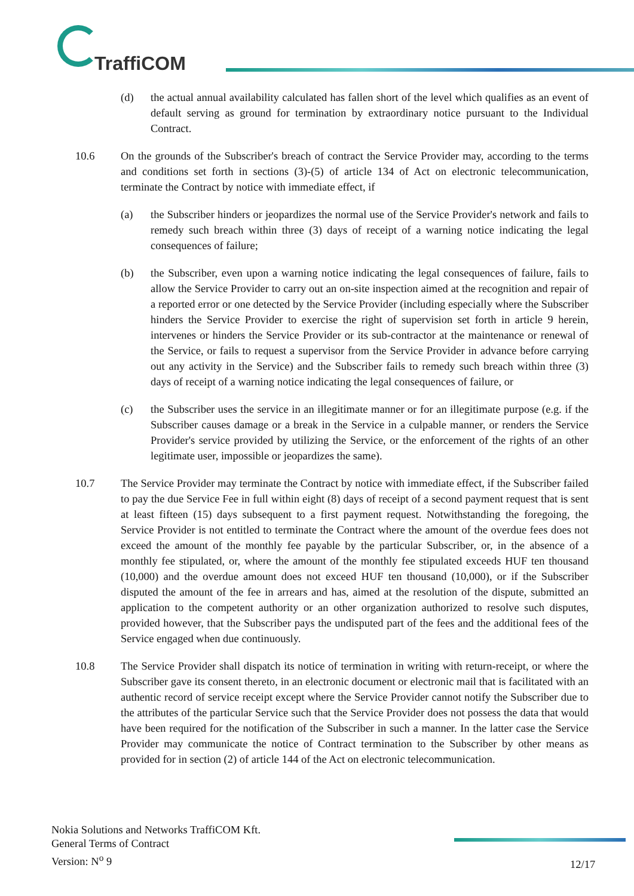TraffiCOM
(d) the actual annual availability calculated has fallen short of the level which qualifies as an event of default serving as ground for termination by extraordinary notice pursuant to the Individual Contract.
10.6 On the grounds of the Subscriber's breach of contract the Service Provider may, according to the terms and conditions set forth in sections (3)-(5) of article 134 of Act on electronic telecommunication, terminate the Contract by notice with immediate effect, if
(a) the Subscriber hinders or jeopardizes the normal use of the Service Provider's network and fails to remedy such breach within three (3) days of receipt of a warning notice indicating the legal consequences of failure;
(b) the Subscriber, even upon a warning notice indicating the legal consequences of failure, fails to allow the Service Provider to carry out an on-site inspection aimed at the recognition and repair of a reported error or one detected by the Service Provider (including especially where the Subscriber hinders the Service Provider to exercise the right of supervision set forth in article 9 herein, intervenes or hinders the Service Provider or its sub-contractor at the maintenance or renewal of the Service, or fails to request a supervisor from the Service Provider in advance before carrying out any activity in the Service) and the Subscriber fails to remedy such breach within three (3) days of receipt of a warning notice indicating the legal consequences of failure, or
(c) the Subscriber uses the service in an illegitimate manner or for an illegitimate purpose (e.g. if the Subscriber causes damage or a break in the Service in a culpable manner, or renders the Service Provider's service provided by utilizing the Service, or the enforcement of the rights of an other legitimate user, impossible or jeopardizes the same).
10.7 The Service Provider may terminate the Contract by notice with immediate effect, if the Subscriber failed to pay the due Service Fee in full within eight (8) days of receipt of a second payment request that is sent at least fifteen (15) days subsequent to a first payment request. Notwithstanding the foregoing, the Service Provider is not entitled to terminate the Contract where the amount of the overdue fees does not exceed the amount of the monthly fee payable by the particular Subscriber, or, in the absence of a monthly fee stipulated, or, where the amount of the monthly fee stipulated exceeds HUF ten thousand (10,000) and the overdue amount does not exceed HUF ten thousand (10,000), or if the Subscriber disputed the amount of the fee in arrears and has, aimed at the resolution of the dispute, submitted an application to the competent authority or an other organization authorized to resolve such disputes, provided however, that the Subscriber pays the undisputed part of the fees and the additional fees of the Service engaged when due continuously.
10.8 The Service Provider shall dispatch its notice of termination in writing with return-receipt, or where the Subscriber gave its consent thereto, in an electronic document or electronic mail that is facilitated with an authentic record of service receipt except where the Service Provider cannot notify the Subscriber due to the attributes of the particular Service such that the Service Provider does not possess the data that would have been required for the notification of the Subscriber in such a manner. In the latter case the Service Provider may communicate the notice of Contract termination to the Subscriber by other means as provided for in section (2) of article 144 of the Act on electronic telecommunication.
Nokia Solutions and Networks TraffiCOM Kft.
General Terms of Contract
Version: N<sup>o</sup> 9
12/17